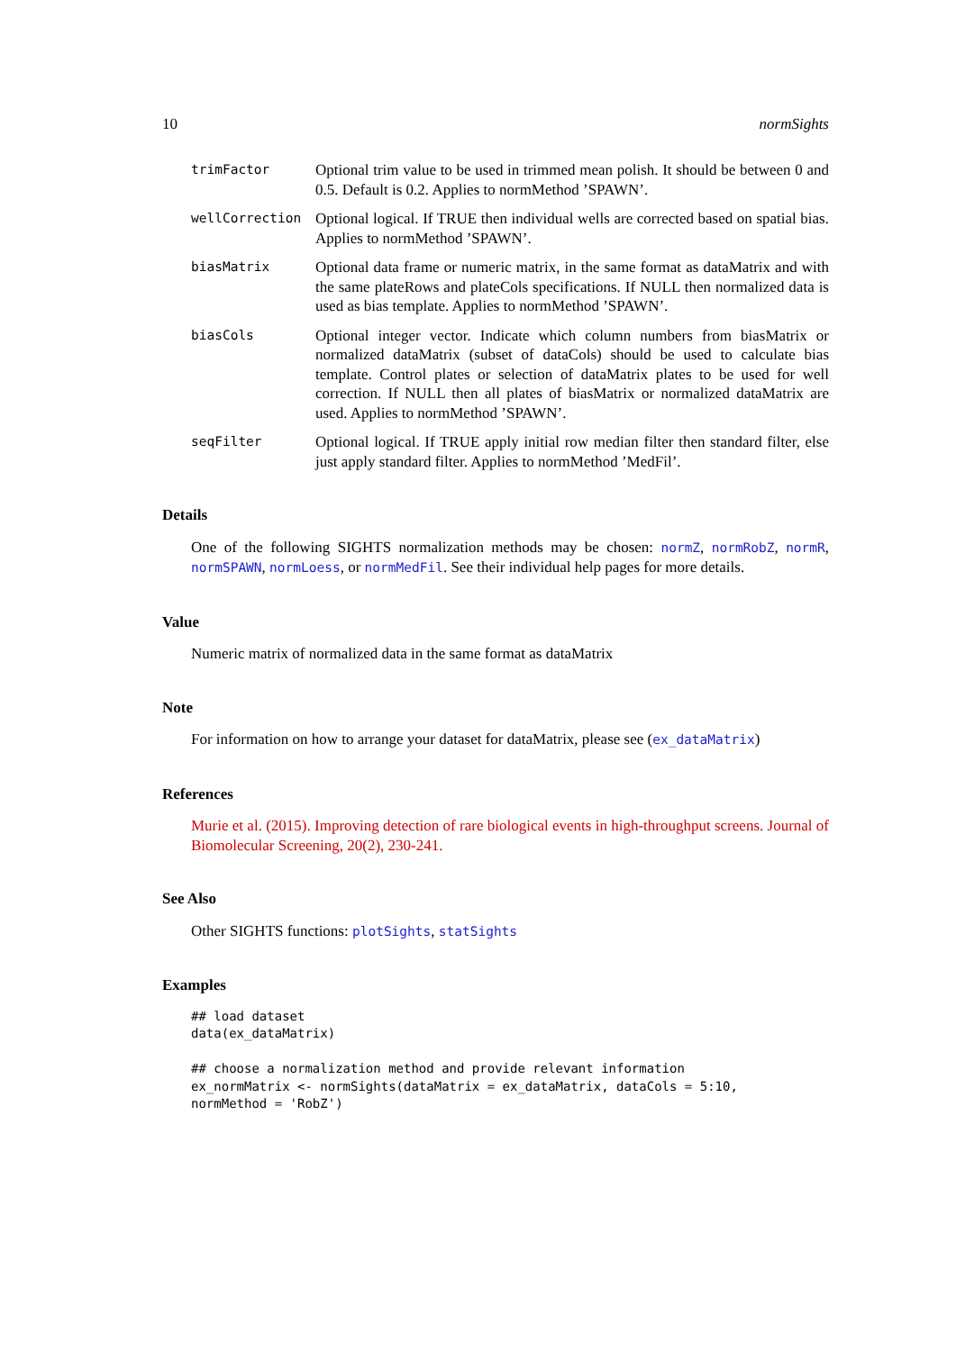10 normSights
trimFactor
Optional trim value to be used in trimmed mean polish. It should be between 0 and 0.5. Default is 0.2. Applies to normMethod ’SPAWN’.
wellCorrection
Optional logical. If TRUE then individual wells are corrected based on spatial bias. Applies to normMethod ’SPAWN’.
biasMatrix
Optional data frame or numeric matrix, in the same format as dataMatrix and with the same plateRows and plateCols specifications. If NULL then normalized data is used as bias template. Applies to normMethod ’SPAWN’.
biasCols
Optional integer vector. Indicate which column numbers from biasMatrix or normalized dataMatrix (subset of dataCols) should be used to calculate bias template. Control plates or selection of dataMatrix plates to be used for well correction. If NULL then all plates of biasMatrix or normalized dataMatrix are used. Applies to normMethod ’SPAWN’.
seqFilter
Optional logical. If TRUE apply initial row median filter then standard filter, else just apply standard filter. Applies to normMethod ’MedFil’.
Details
One of the following SIGHTS normalization methods may be chosen: normZ, normRobZ, normR, normSPAWN, normLoess, or normMedFil. See their individual help pages for more details.
Value
Numeric matrix of normalized data in the same format as dataMatrix
Note
For information on how to arrange your dataset for dataMatrix, please see (ex_dataMatrix)
References
Murie et al. (2015). Improving detection of rare biological events in high-throughput screens. Journal of Biomolecular Screening, 20(2), 230-241.
See Also
Other SIGHTS functions: plotSights, statSights
Examples
## load dataset
data(ex_dataMatrix)

## choose a normalization method and provide relevant information
ex_normMatrix <- normSights(dataMatrix = ex_dataMatrix, dataCols = 5:10,
normMethod = 'RobZ')